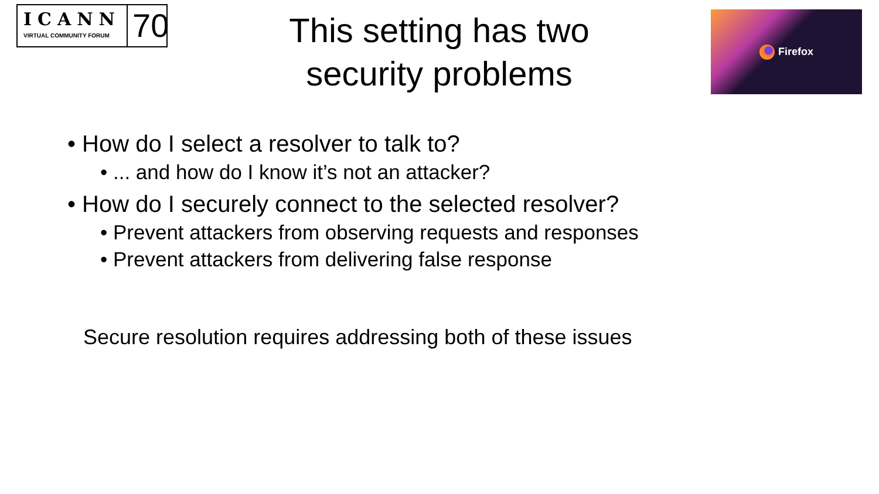ICANN
VIRTUAL COMMUNITY FORUM
70
This setting has two
security problems
Firefox
• How do I select a resolver to talk to?
• ... and how do I know it’s not an attacker?
• How do I securely connect to the selected resolver?
• Prevent attackers from observing requests and responses
• Prevent attackers from delivering false response
Secure resolution requires addressing both of these issues